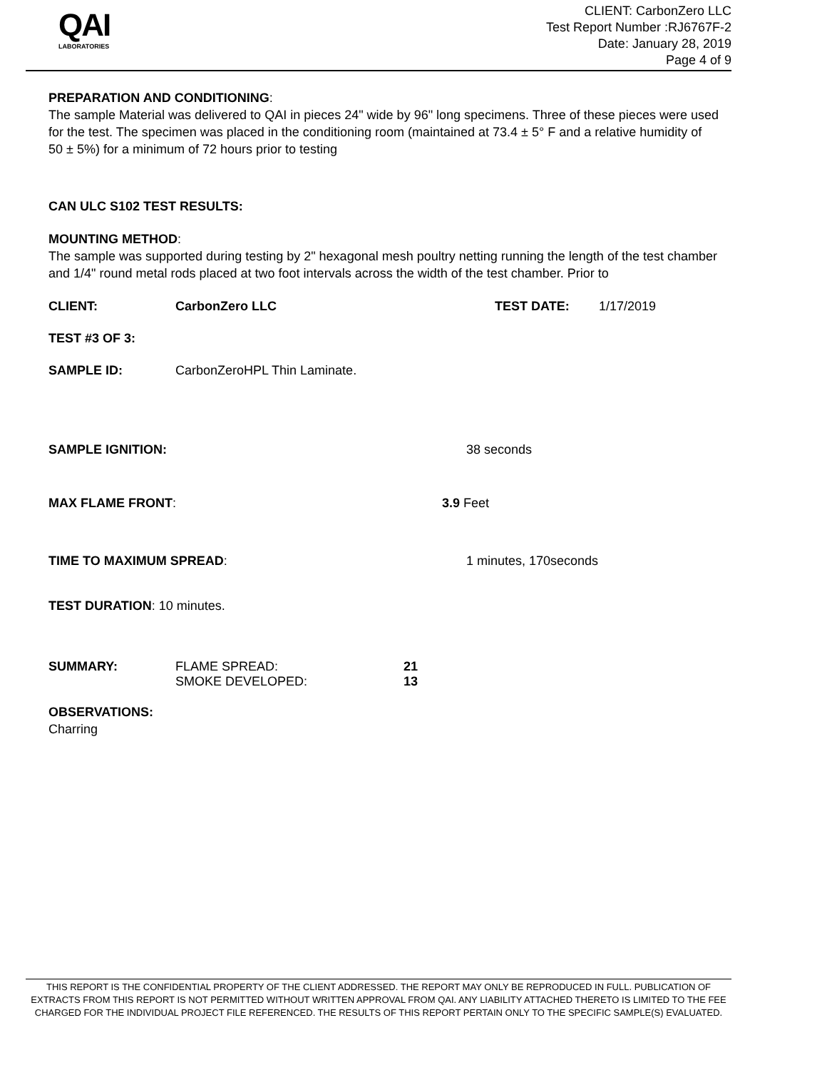QAI
LABORATORIES
CLIENT: CarbonZero LLC
Test Report Number :RJ6767F-2
Date: January 28, 2019
Page 4 of 9
PREPARATION AND CONDITIONING:
The sample Material was delivered to QAI in pieces 24" wide by 96" long specimens. Three of these pieces were used for the test. The specimen was placed in the conditioning room (maintained at 73.4 ± 5° F and a relative humidity of 50 ± 5%) for a minimum of 72 hours prior to testing
CAN ULC S102 TEST RESULTS:
MOUNTING METHOD:
The sample was supported during testing by 2" hexagonal mesh poultry netting running the length of the test chamber and 1/4" round metal rods placed at two foot intervals across the width of the test chamber. Prior to
CLIENT: CarbonZero LLC TEST DATE: 1/17/2019
TEST #3 OF 3:
SAMPLE ID: CarbonZeroHPL Thin Laminate.
SAMPLE IGNITION: 38 seconds
MAX FLAME FRONT: 3.9 Feet
TIME TO MAXIMUM SPREAD: 1 minutes, 170seconds
TEST DURATION: 10 minutes.
SUMMARY: FLAME SPREAD: 21
SMOKE DEVELOPED: 13
OBSERVATIONS:
Charring
THIS REPORT IS THE CONFIDENTIAL PROPERTY OF THE CLIENT ADDRESSED. THE REPORT MAY ONLY BE REPRODUCED IN FULL. PUBLICATION OF EXTRACTS FROM THIS REPORT IS NOT PERMITTED WITHOUT WRITTEN APPROVAL FROM QAI. ANY LIABILITY ATTACHED THERETO IS LIMITED TO THE FEE CHARGED FOR THE INDIVIDUAL PROJECT FILE REFERENCED. THE RESULTS OF THIS REPORT PERTAIN ONLY TO THE SPECIFIC SAMPLE(S) EVALUATED.